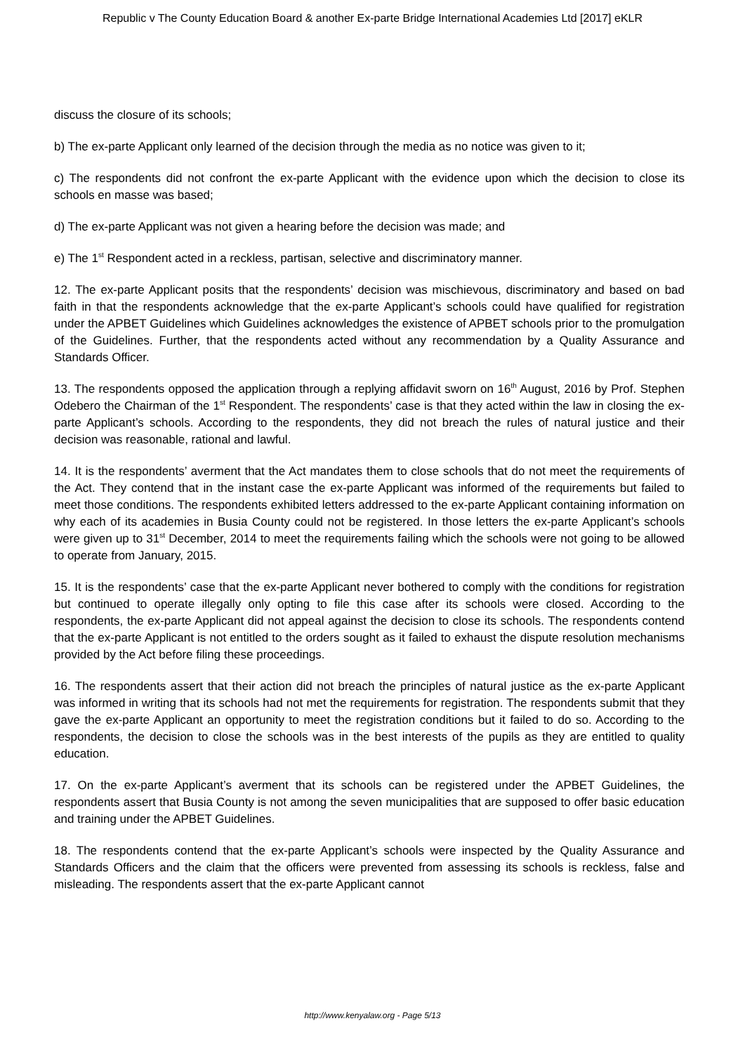Republic v The County Education Board & another Ex-parte Bridge International Academies Ltd [2017] eKLR
discuss the closure of its schools;
b) The ex-parte Applicant only learned of the decision through the media as no notice was given to it;
c) The respondents did not confront the ex-parte Applicant with the evidence upon which the decision to close its schools en masse was based;
d) The ex-parte Applicant was not given a hearing before the decision was made; and
e) The 1<sup>st</sup> Respondent acted in a reckless, partisan, selective and discriminatory manner.
12. The ex-parte Applicant posits that the respondents’ decision was mischievous, discriminatory and based on bad faith in that the respondents acknowledge that the ex-parte Applicant’s schools could have qualified for registration under the APBET Guidelines which Guidelines acknowledges the existence of APBET schools prior to the promulgation of the Guidelines. Further, that the respondents acted without any recommendation by a Quality Assurance and Standards Officer.
13. The respondents opposed the application through a replying affidavit sworn on 16<sup>th</sup> August, 2016 by Prof. Stephen Odebero the Chairman of the 1<sup>st</sup> Respondent. The respondents’ case is that they acted within the law in closing the ex-parte Applicant’s schools. According to the respondents, they did not breach the rules of natural justice and their decision was reasonable, rational and lawful.
14. It is the respondents’ averment that the Act mandates them to close schools that do not meet the requirements of the Act. They contend that in the instant case the ex-parte Applicant was informed of the requirements but failed to meet those conditions. The respondents exhibited letters addressed to the ex-parte Applicant containing information on why each of its academies in Busia County could not be registered. In those letters the ex-parte Applicant’s schools were given up to 31<sup>st</sup> December, 2014 to meet the requirements failing which the schools were not going to be allowed to operate from January, 2015.
15. It is the respondents’ case that the ex-parte Applicant never bothered to comply with the conditions for registration but continued to operate illegally only opting to file this case after its schools were closed. According to the respondents, the ex-parte Applicant did not appeal against the decision to close its schools. The respondents contend that the ex-parte Applicant is not entitled to the orders sought as it failed to exhaust the dispute resolution mechanisms provided by the Act before filing these proceedings.
16. The respondents assert that their action did not breach the principles of natural justice as the ex-parte Applicant was informed in writing that its schools had not met the requirements for registration. The respondents submit that they gave the ex-parte Applicant an opportunity to meet the registration conditions but it failed to do so. According to the respondents, the decision to close the schools was in the best interests of the pupils as they are entitled to quality education.
17. On the ex-parte Applicant’s averment that its schools can be registered under the APBET Guidelines, the respondents assert that Busia County is not among the seven municipalities that are supposed to offer basic education and training under the APBET Guidelines.
18. The respondents contend that the ex-parte Applicant’s schools were inspected by the Quality Assurance and Standards Officers and the claim that the officers were prevented from assessing its schools is reckless, false and misleading. The respondents assert that the ex-parte Applicant cannot
http://www.kenyalaw.org - Page 5/13